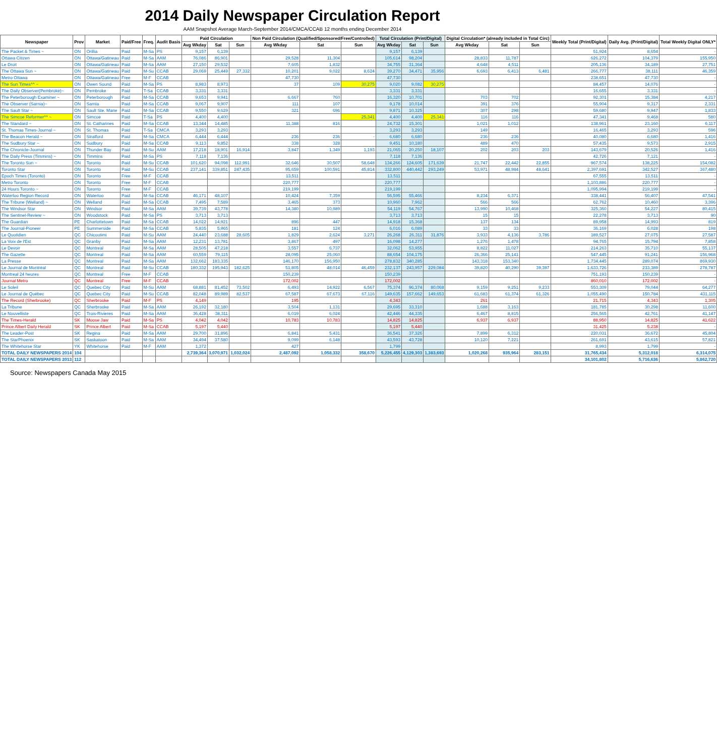2014 Daily Newspaper Circulation Report
AAM Snapshot Average March-September 2014/CMCA/CCAB 12 months ending December 2014
| Newspaper | Prov | Market | Paid/Free | Freq. | Audit Basis | Paid Circulation | | | Non Paid Circulation (Qualified/Sponsored/Free/Controlled) | | | Total Circulation (Print/Digital) | | | Digital Circulation* (already included in Total Circ) | | | Weekly Total (Print/Digital) | Daily Avg. (Print/Digital) | Total Weekly Digital ONLY* |
| --- | --- | --- | --- | --- | --- | --- | --- | --- | --- | --- | --- | --- | --- | --- | --- | --- | --- | --- | --- | --- |
| | | | | | | Avg Wkday | Sat | Sun | Avg Wkday | Sat | Sun | Avg Wkday | Sat | Sun | Avg Wkday | Sat | Sun | | | |
| The Packet & Times ~ | ON | Orillia | Paid | M-Sa | PS | 9,157 | 6,139 | | | | | 9,157 | 6,139 | | | | | 51,924 | 8,654 | - |
| Ottawa Citizen | ON | Ottawa/Gatineau | Paid | M-Sa | AAM | 76,086 | 86,901 | | 29,528 | 11,304 | | 105,614 | 98,204 | | 28,833 | 11,787 | | 626,272 | 104,379 | 155,950 |
| Le Droit | ON | Ottawa/Gatineau | Paid | M-Sa | AAM | 27,150 | 29,532 | | 7,605 | 1,832 | | 34,755 | 31,364 | | 4,648 | 4,511 | | 205,136 | 34,189 | 27,751 |
| The Ottawa Sun ~ | ON | Ottawa/Gatineau | Paid | M-Su | CCAB | 29,069 | 25,449 | 27,332 | 10,201 | 9,022 | 8,624 | 39,270 | 34,471 | 35,956 | 6,693 | 6,413 | 6,481 | 266,777 | 38,111 | 46,359 |
| Metro Ottawa | ON | Ottawa/Gatineau | Free | M-F | CCAB | | | | 47,730 | | | 47,730 | | | | | | 238,651 | 47,730 | - |
| The Sun Times^^ ~ | ON | Owen Sound | Paid | M-Sa | PS | 8,983 | 8,973 | | 37 | 109 | 30,275 | 9,020 | 9,082 | 30,275 | | | | 84,457 | 14,076 | - |
| The Daily Observer(Pembroke)~ | ON | Pembroke | Paid | T-Sa | CCAB | 3,331 | 3,331 | | | | | 3,331 | 3,331 | | | | | 16,655 | 3,331 | - |
| The Peterborough Examiner ~ | ON | Peterborough | Paid | M-Sa | CCAB | 9,653 | 9,941 | | 6,667 | 760 | | 16,320 | 10,701 | | 703 | 702 | | 92,301 | 15,384 | 4,217 |
| The Observer (Sarnia)~ | ON | Sarnia | Paid | M-Sa | CCAB | 9,067 | 9,907 | | 111 | 107 | | 9,178 | 10,014 | | 391 | 376 | | 55,904 | 9,317 | 2,331 |
| The Sault Star ~ | ON | Sault Ste. Marie | Paid | M-Sa | CCAB | 9,550 | 9,629 | | 321 | 696 | | 9,871 | 10,325 | | 307 | 298 | | 59,680 | 9,947 | 1,833 |
| The Simcoe Reformer^^ ~ | ON | Simcoe | Paid | T-Sa | PS | 4,400 | 4,400 | | | | 25,341 | 4,400 | 4,400 | 25,341 | 116 | 116 | | 47,341 | 9,468 | 580 |
| The Standard ~ | ON | St. Catharines | Paid | M-Sa | CCAB | 13,344 | 14,485 | | 11,388 | 816 | | 24,732 | 15,301 | | 1,021 | 1,012 | | 138,961 | 23,160 | 6,117 |
| St. Thomas Times-Journal ~ | ON | St. Thomas | Paid | T-Sa | CMCA | 3,293 | 3,293 | | | | | 3,293 | 3,293 | | 149 | | | 16,465 | 3,293 | 596 |
| The Beacon Herald ~ | ON | Stratford | Paid | M-Sa | CMCA | 6,444 | 6,444 | | 236 | 236 | - | 6,680 | 6,680 | | 236 | 236 | | 40,080 | 6,680 | 1,416 |
| The Sudbury Star ~ | ON | Sudbury | Paid | M-Sa | CCAB | 9,113 | 9,852 | | 338 | 328 | | 9,451 | 10,180 | | 489 | 470 | | 57,435 | 9,573 | 2,915 |
| The Chronicle-Journal | ON | Thunder Bay | Paid | M-Su | AAM | 17,218 | 18,901 | 16,914 | 3,847 | 1,349 | 1,193 | 21,065 | 20,250 | 18,107 | 202 | 203 | 203 | 143,679 | 20,526 | 1,416 |
| The Daily Press (Timmins) ~ | ON | Timmins | Paid | M-Sa | PS | 7,118 | 7,136 | | | | | 7,118 | 7,136 | | | | | 42,726 | 7,121 | - |
| The Toronto Sun ~ | ON | Toronto | Paid | M-Su | CCAB | 101,620 | 94,098 | 112,991 | 32,646 | 30,507 | 58,648 | 134,266 | 124,605 | 171,639 | 21,747 | 22,442 | 22,855 | 967,574 | 138,225 | 154,082 |
| Toronto Star | ON | Toronto | Paid | M-Su | CCAB | 237,141 | 339,851 | 247,435 | 95,659 | 100,591 | 45,814 | 332,800 | 440,442 | 293,249 | 53,971 | 48,984 | 48,641 | 2,397,691 | 342,527 | 367,480 |
| Epoch Times (Toronto) | ON | Toronto | Free | M-F | CCAB | | | | 13,511 | | | 13,511 | | | | | | 67,555 | 13,511 | - |
| Metro Toronto | ON | Toronto | Free | M-F | CCAB | | | | 220,777 | | | 220,777 | | | | | | 1,103,886 | 220,777 | - |
| 24 Hours Toronto ~ | ON | Toronto | Free | M-F | CCAB | | | | 219,199 | | | 219,199 | | | | | | 1,095,994 | 219,199 | - |
| Waterloo Region Record | ON | Waterloo | Paid | M-Sa | CCAB | 46,171 | 48,107 | | 10,424 | 7,359 | | 56,595 | 55,466 | | 8,234 | 6,371 | | 338,441 | 56,407 | 47,541 |
| The Tribune (Welland) ~ | ON | Welland | Paid | M-Sa | CCAB | 7,495 | 7,589 | | 3,465 | 373 | | 10,960 | 7,962 | | 566 | 566 | | 62,762 | 10,460 | 3,396 |
| The Windsor Star | ON | Windsor | Paid | M-Sa | AAM | 39,739 | 43,778 | | 14,380 | 10,989 | | 54,119 | 54,767 | | 13,990 | 10,468 | | 325,360 | 54,227 | 80,415 |
| The Sentinel-Review ~ | ON | Woodstock | Paid | M-Sa | PS | 3,713 | 3,713 | | | | | 3,713 | 3,713 | | 15 | 15 | | 22,278 | 3,713 | 90 |
| The Guardian | PE | Charlottetown | Paid | M-Sa | CCAB | 14,022 | 14,921 | | 896 | 447 | | 14,918 | 15,368 | | 137 | 134 | | 89,958 | 14,993 | 819 |
| The Journal-Pioneer | PE | Summerside | Paid | M-Sa | CCAB | 5,835 | 5,965 | | 181 | 124 | | 6,016 | 6,089 | | 33 | 33 | | 36,169 | 6,028 | 198 |
| Le Quotidien | QC | Chicoutimi | Paid | M-Su | AAM | 24,440 | 23,688 | 28,605 | 1,829 | 2,624 | 3,271 | 26,268 | 26,311 | 31,876 | 3,933 | 4,136 | 3,786 | 189,527 | 27,075 | 27,587 |
| La Voix de l'Est | QC | Granby | Paid | M-Sa | AAM | 12,231 | 13,781 | | 3,867 | 497 | | 16,098 | 14,277 | | 1,276 | 1,478 | | 94,765 | 15,794 | 7,858 |
| Le Devoir | QC | Montreal | Paid | M-Sa | AAM | 28,505 | 47,218 | | 3,557 | 6,737 | | 32,062 | 53,955 | | 8,822 | 11,027 | | 214,263 | 35,710 | 55,137 |
| The Gazette | QC | Montreal | Paid | M-Sa | AAM | 60,559 | 79,115 | | 28,095 | 25,060 | | 88,654 | 104,175 | | 26,366 | 25,141 | | 547,445 | 91,241 | 156,968 |
| La Presse | QC | Montreal | Paid | M-Sa | AAM | 132,662 | 183,335 | | 146,170 | 156,950 | | 278,832 | 340,285 | | 143,318 | 153,340 | | 1,734,445 | 289,074 | 869,930 |
| Le Journal de Montréal | QC | Montreal | Paid | M-Su | CCAB | 180,332 | 195,943 | 182,625 | 51,805 | 48,014 | 46,459 | 232,137 | 243,957 | 229,084 | 39,820 | 40,290 | 39,397 | 1,633,726 | 233,389 | 278,787 |
| Montreal 24 heures | QC | Montreal | Free | M-F | CCAB | | | | 150,239 | | | 150,239 | | | | | | 751,193 | 150,239 | - |
| Journal Metro | QC | Montreal | Free | M-F | CCAB | | | | 172,002 | | | 172,002 | | | | | | 860,010 | 172,002 | - |
| Le Soleil | QC | Quebec City | Paid | M-Su | AAM | 68,881 | 81,452 | 73,502 | 6,493 | 14,922 | 6,567 | 75,374 | 96,374 | 80,068 | 9,159 | 9,251 | 9,233 | 553,309 | 79,044 | 64,277 |
| Le Journal de Québec | QC | Quebec City | Paid | M-Su | CCAB | 82,048 | 89,989 | 82,537 | 67,587 | 67,673 | 67,116 | 149,635 | 157,662 | 149,653 | 61,683 | 61,374 | 61,326 | 1,055,490 | 150,784 | 431,115 |
| The Record (Sherbrooke) | QC | Sherbrooke | Paid | M-F | PS | 4,149 | | | 195 | | | 4,343 | | | 261 | | | 21,715 | 4,343 | 1,305 |
| La Tribune | QC | Sherbrooke | Paid | M-Sa | AAM | 26,192 | 32,180 | | 3,504 | 1,131 | | 29,695 | 33,310 | | 1,688 | 3,163 | | 181,785 | 30,298 | 11,600 |
| Le Nouvelliste | QC | Trois-Rivieres | Paid | M-Sa | AAM | 36,428 | 38,311 | | 6,019 | 6,024 | | 42,446 | 44,335 | | 6,467 | 8,815 | | 256,565 | 42,761 | 41,147 |
| The Times-Herald | SK | Moose Jaw | Paid | M-Sa | PS | 4,042 | 4,042 | | 10,783 | 10,783 | | 14,825 | 14,825 | | 6,937 | 6,937 | | 88,950 | 14,825 | 41,622 |
| Prince Albert Daily Herald | SK | Prince Albert | Paid | M-Sa | CCAB | 5,197 | 5,440 | | | | | 5,197 | 5,440 | | | | | 31,425 | 5,238 | - |
| The Leader-Post | SK | Regina | Paid | M-Sa | AAM | 29,700 | 31,896 | | 6,841 | 5,431 | | 36,541 | 37,326 | | 7,899 | 6,312 | | 220,031 | 36,672 | 45,804 |
| The StarPhoenix | SK | Saskatoon | Paid | M-Sa | AAM | 34,494 | 37,580 | | 9,099 | 6,148 | | 43,593 | 43,728 | | 10,120 | 7,221 | | 261,691 | 43,615 | 57,821 |
| The Whitehorse Star | YK | Whitehorse | Paid | M-F | AAM | 1,372 | | | 427 | | | 1,799 | | | | | | 8,993 | 1,799 | - |
| TOTAL DAILY NEWSPAPERS 2014 | 104 | | | | | 2,739,364 | 3,070,971 | 1,032,024 | 2,487,092 | 1,058,332 | 358,670 | 5,226,455 | 4,129,303 | 1,383,693 | 1,020,268 | 935,964 | 283,151 | 31,765,434 | 5,312,018 | 6,314,075 |
| TOTAL DAILY NEWSPAPERS 2013 | 112 | | | | | | | | | | | | | | | | | 34,101,802 | 5,716,636 | 5,862,720 |
Source: Newspapers Canada May 2015